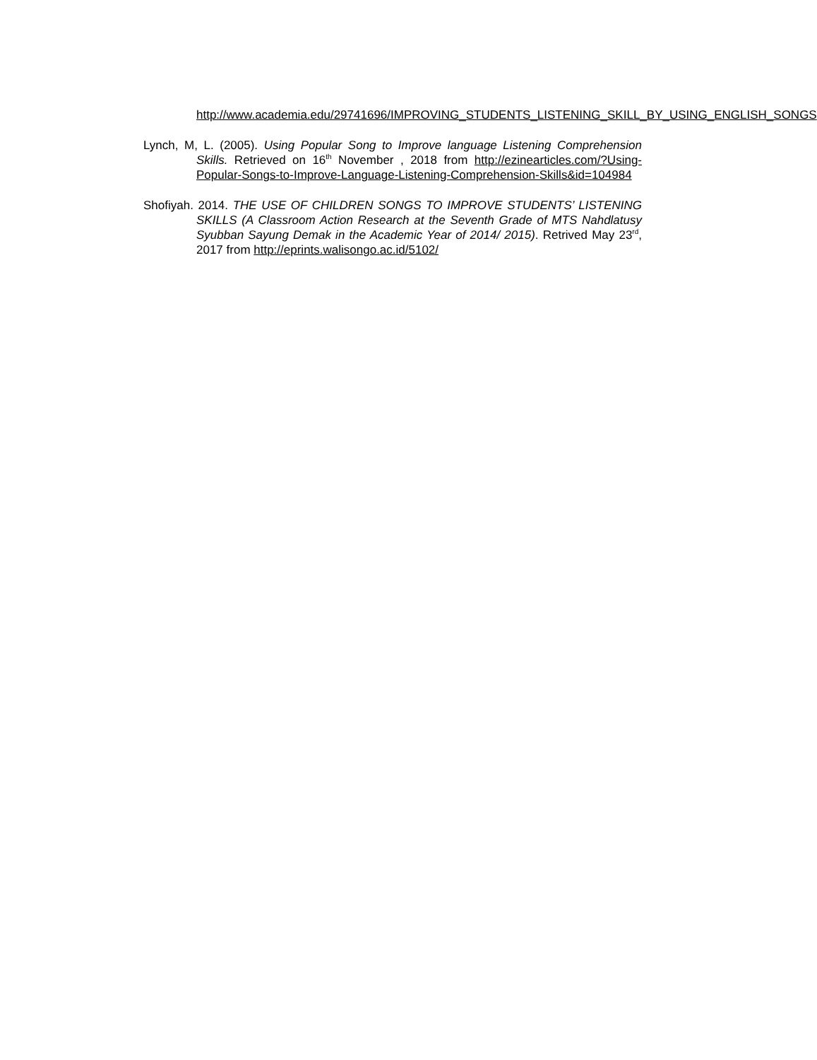http://www.academia.edu/29741696/IMPROVING_STUDENTS_LISTENING_SKILL_BY_USING_ENGLISH_SONGS
Lynch, M, L. (2005). Using Popular Song to Improve language Listening Comprehension Skills. Retrieved on 16<sup>th</sup> November , 2018 from http://ezinearticles.com/?Using-Popular-Songs-to-Improve-Language-Listening-Comprehension-Skills&id=104984
Shofiyah. 2014. THE USE OF CHILDREN SONGS TO IMPROVE STUDENTS’ LISTENING SKILLS (A Classroom Action Research at the Seventh Grade of MTS Nahdlatusy Syubban Sayung Demak in the Academic Year of 2014/ 2015). Retrived May 23<sup>rd</sup>, 2017 from http://eprints.walisongo.ac.id/5102/